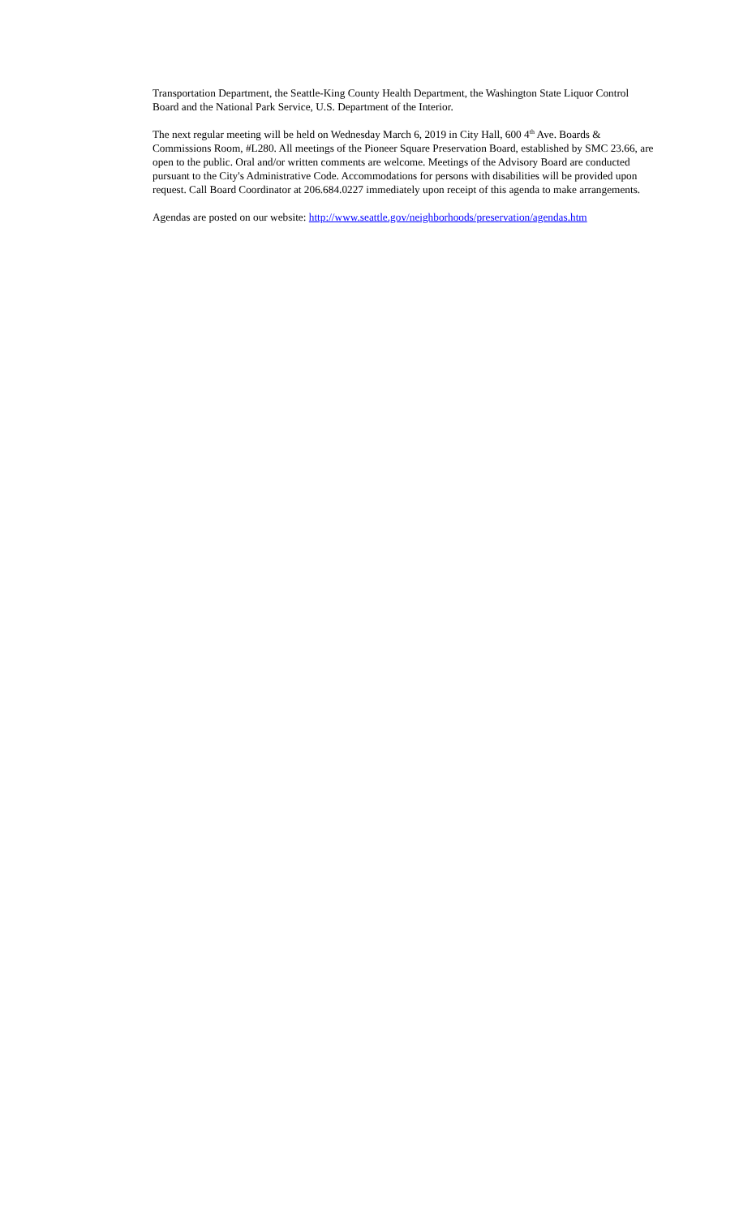Transportation Department, the Seattle-King County Health Department, the Washington State Liquor Control Board and the National Park Service, U.S. Department of the Interior.
The next regular meeting will be held on Wednesday March 6, 2019 in City Hall, 600 4<sup>th</sup> Ave. Boards & Commissions Room, #L280. All meetings of the Pioneer Square Preservation Board, established by SMC 23.66, are open to the public. Oral and/or written comments are welcome. Meetings of the Advisory Board are conducted pursuant to the City's Administrative Code. Accommodations for persons with disabilities will be provided upon request. Call Board Coordinator at 206.684.0227 immediately upon receipt of this agenda to make arrangements.
Agendas are posted on our website: http://www.seattle.gov/neighborhoods/preservation/agendas.htm